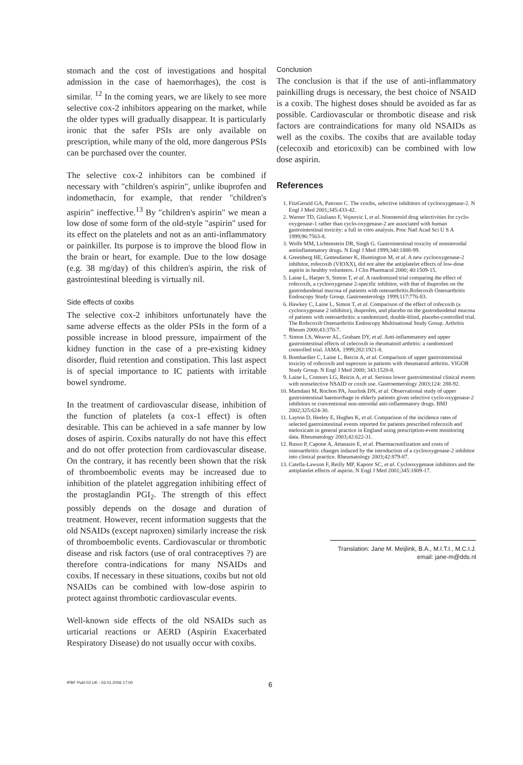stomach and the cost of investigations and hospital admission in the case of haemorrhages), the cost is similar. <sup>12</sup> In the coming years, we are likely to see more selective cox-2 inhibitors appearing on the market, while the older types will gradually disappear. It is particularly ironic that the safer PSIs are only available on prescription, while many of the old, more dangerous PSIs can be purchased over the counter.
The selective cox-2 inhibitors can be combined if necessary with "children's aspirin", unlike ibuprofen and indomethacin, for example, that render "children's aspirin" ineffective.<sup>13</sup> By "children's aspirin" we mean a low dose of some form of the old-style "aspirin" used for its effect on the platelets and not as an anti-inflammatory or painkiller. Its purpose is to improve the blood flow in the brain or heart, for example. Due to the low dosage (e.g. 38 mg/day) of this children's aspirin, the risk of gastrointestinal bleeding is virtually nil.
Side effects of coxibs
The selective cox-2 inhibitors unfortunately have the same adverse effects as the older PSIs in the form of a possible increase in blood pressure, impairment of the kidney function in the case of a pre-existing kidney disorder, fluid retention and constipation. This last aspect is of special importance to IC patients with irritable bowel syndrome.
In the treatment of cardiovascular disease, inhibition of the function of platelets (a cox-1 effect) is often desirable. This can be achieved in a safe manner by low doses of aspirin. Coxibs naturally do not have this effect and do not offer protection from cardiovascular disease. On the contrary, it has recently been shown that the risk of thromboembolic events may be increased due to inhibition of the platelet aggregation inhibiting effect of the prostaglandin PGI<sub>2</sub>. The strength of this effect possibly depends on the dosage and duration of treatment. However, recent information suggests that the old NSAIDs (except naproxen) similarly increase the risk of thromboembolic events. Cardiovascular or thrombotic disease and risk factors (use of oral contraceptives ?) are therefore contra-indications for many NSAIDs and coxibs. If necessary in these situations, coxibs but not old NSAIDs can be combined with low-dose aspirin to protect against thrombotic cardiovascular events.
Well-known side effects of the old NSAIDs such as urticarial reactions or AERD (Aspirin Exacerbated Respiratory Disease) do not usually occur with coxibs.
Conclusion
The conclusion is that if the use of anti-inflammatory painkilling drugs is necessary, the best choice of NSAID is a coxib. The highest doses should be avoided as far as possible. Cardiovascular or thrombotic disease and risk factors are contraindications for many old NSAIDs as well as the coxibs. The coxibs that are available today (celecoxib and etoricoxib) can be combined with low dose aspirin.
References
1. FitzGerald GA, Patrono C. The coxibs, selective inhibitors of cyclooxygenase-2. N Engl J Med 2001;345:433-42.
2. Warner TD, Giuliano F, Vojnovic I, et al. Nonsteroid drug selectivities for cyclo-oxygenase-1 rather than cyclo-oxygenase-2 are associated with human gastrointestinal toxicity: a full in vitro analysis. Proc Natl Acad Sci U S A 1999;96:7563-8.
3. Wolfe MM, Lichtenstein DR, Singh G. Gastrointestinal toxicity of nonsteroidal antiinflammatory drugs. N Engl J Med 1999;340:1888-99.
4. Greenberg HE, Gottesdiener K, Huntington M, et al. A new cyclooxygenase-2 inhibitor, rofecoxib (VIOXX), did not alter the antiplatelet effects of low-dose aspirin in healthy volunteers. J Clin Pharmacol 2000; 40:1509-15.
5. Laine L, Harper S, Simon T, et al. A randomized trial comparing the effect of rofecoxib, a cyclooxygenase 2-specific inhibitor, with that of ibuprofen on the gastroduodenal mucosa of patients with osteoarthritis.Rofecoxib Osteoarthritis Endoscopy Study Group. Gastroenterology 1999;117:776-83.
6. Hawkey C, Laine L, Simon T, et al. Comparison of the effect of rofecoxib (a cyclooxygenase 2 inhibitor), ibuprofen, and placebo on the gastroduodenal mucosa of patients with osteoarthritis: a randomized, double-blind, placebo-controlled trial. The Rofecoxib Osteoarthritis Endoscopy Multinational Study Group. Arthritis Rheum 2000;43:370-7.
7. Simon LS, Weaver AL, Graham DY, et al. Anti-inflammatory and upper gastrointestinal effects of celecoxib in rheumatoid arthritis: a randomized controlled trial. JAMA. 1999;282:1921-8.
8. Bombardier C, Laine L, Reicin A, et al. Comparison of upper gastrointestinal toxicity of rofecoxib and naproxen in patients with rheumatoid arthritis. VIGOR Study Group. N Engl J Med 2000; 343:1520-8.
9. Laine L, Connors LG, Reicin A, et al. Serious lower gastrointestinal clinical events with nonselective NSAID or coxib use. Gastroenterology 2003;124: 288-92.
10. Mamdani M, Rochon PA, Juurlink DN, et al. Observational study of upper gastrointestinal haemorrhage in elderly patients given selective cyclo-oxygenase-2 inhibitors or conventional non-steroidal anti-inflammatory drugs. BMJ 2002;325:624-30.
11. Layton D, Heeley E, Hughes K, et al. Comparison of the incidence rates of selected gastrointestinal events reported for patients prescribed rofecoxib and meloxicam in general practice in England using prescription-event monitoring data. Rheumatology 2003;42:622-31.
12. Russo P, Capone A, Attanasio E, et al. Pharmacoutilization and costs of osteoarthritis: changes induced by the introduction of a cyclooxygenase-2 inhibitor into clinical practice. Rheumatology 2003;42:879-87.
13. Catella-Lawson F, Reilly MP, Kapoor SC, et al. Cyclooxygenase inhibitors and the antiplatelet effects of aspirin. N Engl J Med 2001;345:1809-17.
Translation: Jane M. Meijlink, B.A., M.I.T.I., M.C.I.J.
email: jane-m@dds.nl
IPBF Publ 03 UK - 03.01.2006 17:00 6